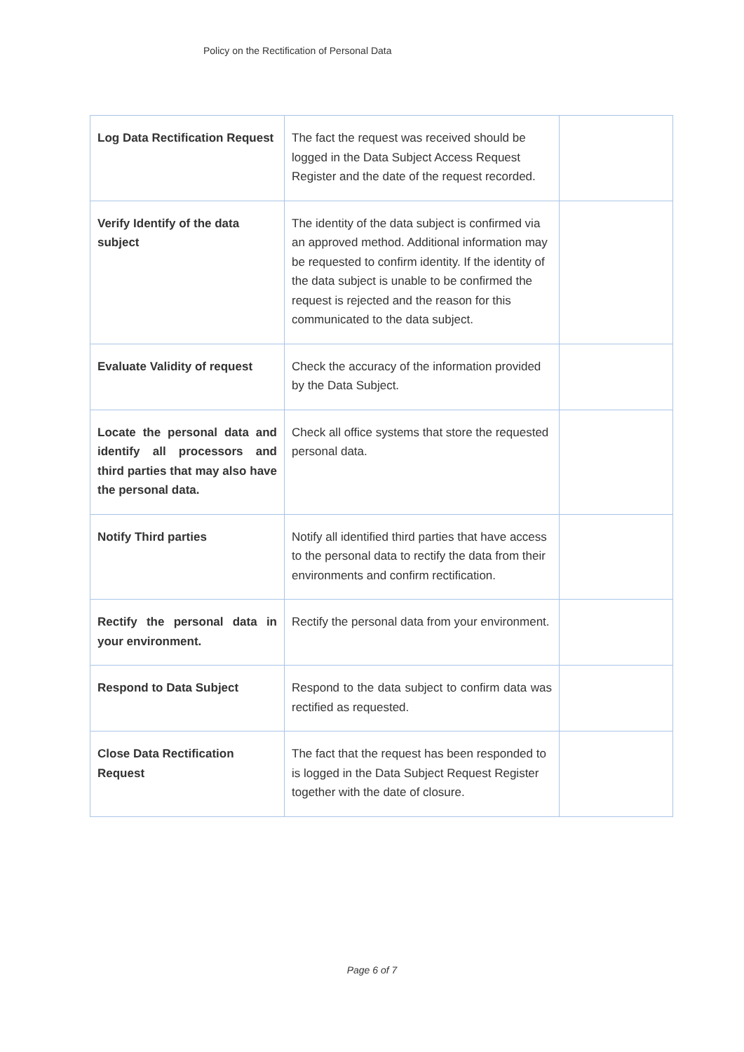Policy on the Rectification of Personal Data
| Log Data Rectification Request | The fact the request was received should be logged in the Data Subject Access Request Register and the date of the request recorded. | |
| Verify Identify of the data subject | The identity of the data subject is confirmed via an approved method. Additional information may be requested to confirm identity. If the identity of the data subject is unable to be confirmed the request is rejected and the reason for this communicated to the data subject. | |
| Evaluate Validity of request | Check the accuracy of the information provided by the Data Subject. | |
| Locate the personal data and identify all processors and third parties that may also have the personal data. | Check all office systems that store the requested personal data. | |
| Notify Third parties | Notify all identified third parties that have access to the personal data to rectify the data from their environments and confirm rectification. | |
| Rectify the personal data in your environment. | Rectify the personal data from your environment. | |
| Respond to Data Subject | Respond to the data subject to confirm data was rectified as requested. | |
| Close Data Rectification Request | The fact that the request has been responded to is logged in the Data Subject Request Register together with the date of closure. | |
Page 6 of 7